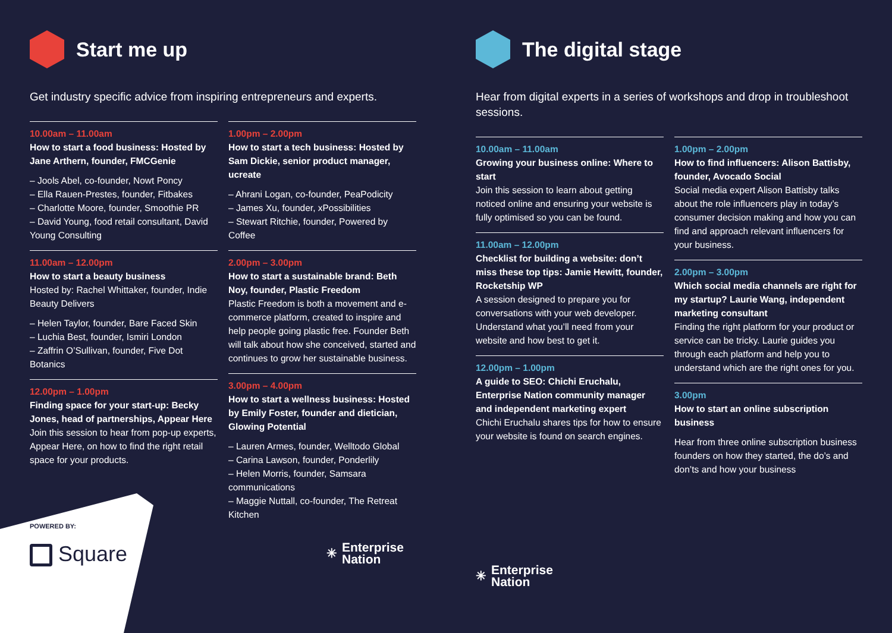Start me up
Get industry specific advice from inspiring entrepreneurs and experts.
10.00am – 11.00am
How to start a food business: Hosted by Jane Arthern, founder, FMCGenie
– Jools Abel, co-founder, Nowt Poncy
– Ella Rauen-Prestes, founder, Fitbakes
– Charlotte Moore, founder, Smoothie PR
– David Young, food retail consultant, David Young Consulting
11.00am – 12.00pm
How to start a beauty business
Hosted by: Rachel Whittaker, founder, Indie Beauty Delivers
– Helen Taylor, founder, Bare Faced Skin
– Luchia Best, founder, Ismiri London
– Zaffrin O’Sullivan, founder, Five Dot Botanics
12.00pm – 1.00pm
Finding space for your start-up: Becky Jones, head of partnerships, Appear Here
Join this session to hear from pop-up experts, Appear Here, on how to find the right retail space for your products.
POWERED BY:
Square
1.00pm – 2.00pm
How to start a tech business: Hosted by Sam Dickie, senior product manager, ucreate
– Ahrani Logan, co-founder, PeaPodicity
– James Xu, founder, xPossibilities
– Stewart Ritchie, founder, Powered by Coffee
2.00pm – 3.00pm
How to start a sustainable brand: Beth Noy, founder, Plastic Freedom
Plastic Freedom is both a movement and e-commerce platform, created to inspire and help people going plastic free. Founder Beth will talk about how she conceived, started and continues to grow her sustainable business.
3.00pm – 4.00pm
How to start a wellness business: Hosted by Emily Foster, founder and dietician, Glowing Potential
– Lauren Armes, founder, Welltodo Global
– Carina Lawson, founder, Ponderlily
– Helen Morris, founder, Samsara communications
– Maggie Nuttall, co-founder, The Retreat Kitchen
✳ Enterprise
Nation
The digital stage
Hear from digital experts in a series of workshops and drop in troubleshoot sessions.
10.00am – 11.00am
Growing your business online: Where to start
Join this session to learn about getting noticed online and ensuring your website is fully optimised so you can be found.
11.00am – 12.00pm
Checklist for building a website: don’t miss these top tips: Jamie Hewitt, founder, Rocketship WP
A session designed to prepare you for conversations with your web developer. Understand what you’ll need from your website and how best to get it.
12.00pm – 1.00pm
A guide to SEO: Chichi Eruchalu, Enterprise Nation community manager and independent marketing expert
Chichi Eruchalu shares tips for how to ensure your website is found on search engines.
✳ Enterprise
Nation
1.00pm – 2.00pm
How to find influencers: Alison Battisby, founder, Avocado Social
Social media expert Alison Battisby talks about the role influencers play in today’s consumer decision making and how you can find and approach relevant influencers for your business.
2.00pm – 3.00pm
Which social media channels are right for my startup? Laurie Wang, independent marketing consultant
Finding the right platform for your product or service can be tricky. Laurie guides you through each platform and help you to understand which are the right ones for you.
3.00pm
How to start an online subscription business
Hear from three online subscription business founders on how they started, the do’s and don’ts and how your business